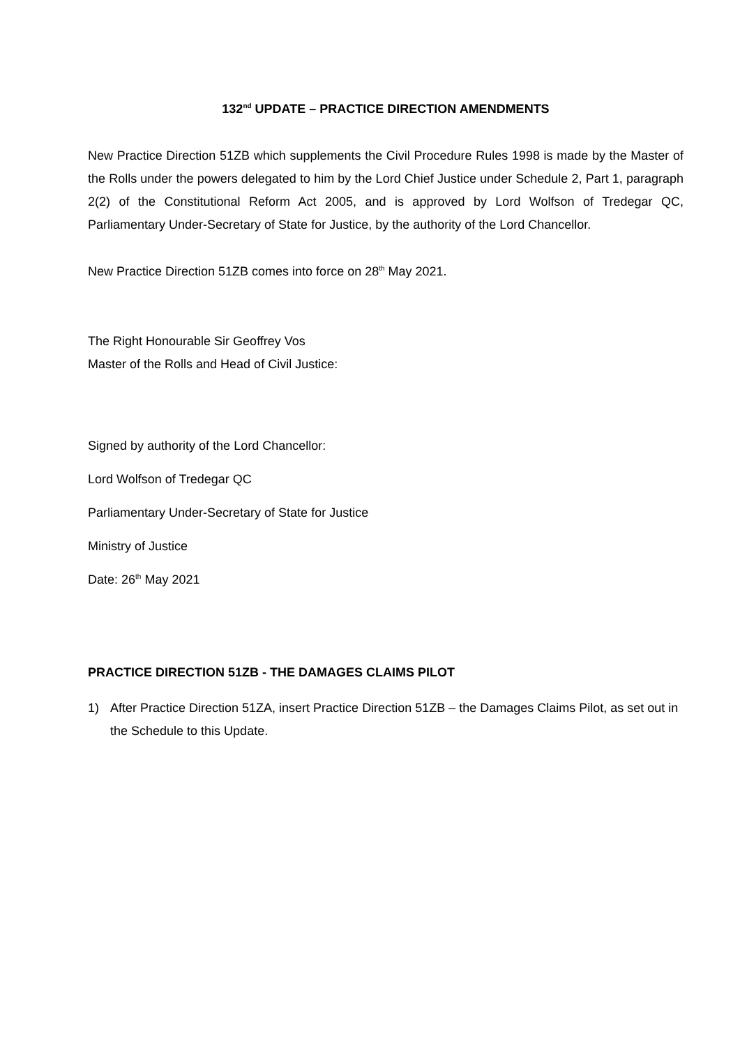132<sup>nd</sup> UPDATE – PRACTICE DIRECTION AMENDMENTS
New Practice Direction 51ZB which supplements the Civil Procedure Rules 1998 is made by the Master of the Rolls under the powers delegated to him by the Lord Chief Justice under Schedule 2, Part 1, paragraph 2(2) of the Constitutional Reform Act 2005, and is approved by Lord Wolfson of Tredegar QC, Parliamentary Under-Secretary of State for Justice, by the authority of the Lord Chancellor.
New Practice Direction 51ZB comes into force on 28<sup>th</sup> May 2021.
The Right Honourable Sir Geoffrey Vos
Master of the Rolls and Head of Civil Justice:
Signed by authority of the Lord Chancellor:
Lord Wolfson of Tredegar QC
Parliamentary Under-Secretary of State for Justice
Ministry of Justice
Date: 26<sup>th</sup> May 2021
PRACTICE DIRECTION 51ZB - THE DAMAGES CLAIMS PILOT
1) After Practice Direction 51ZA, insert Practice Direction 51ZB – the Damages Claims Pilot, as set out in the Schedule to this Update.